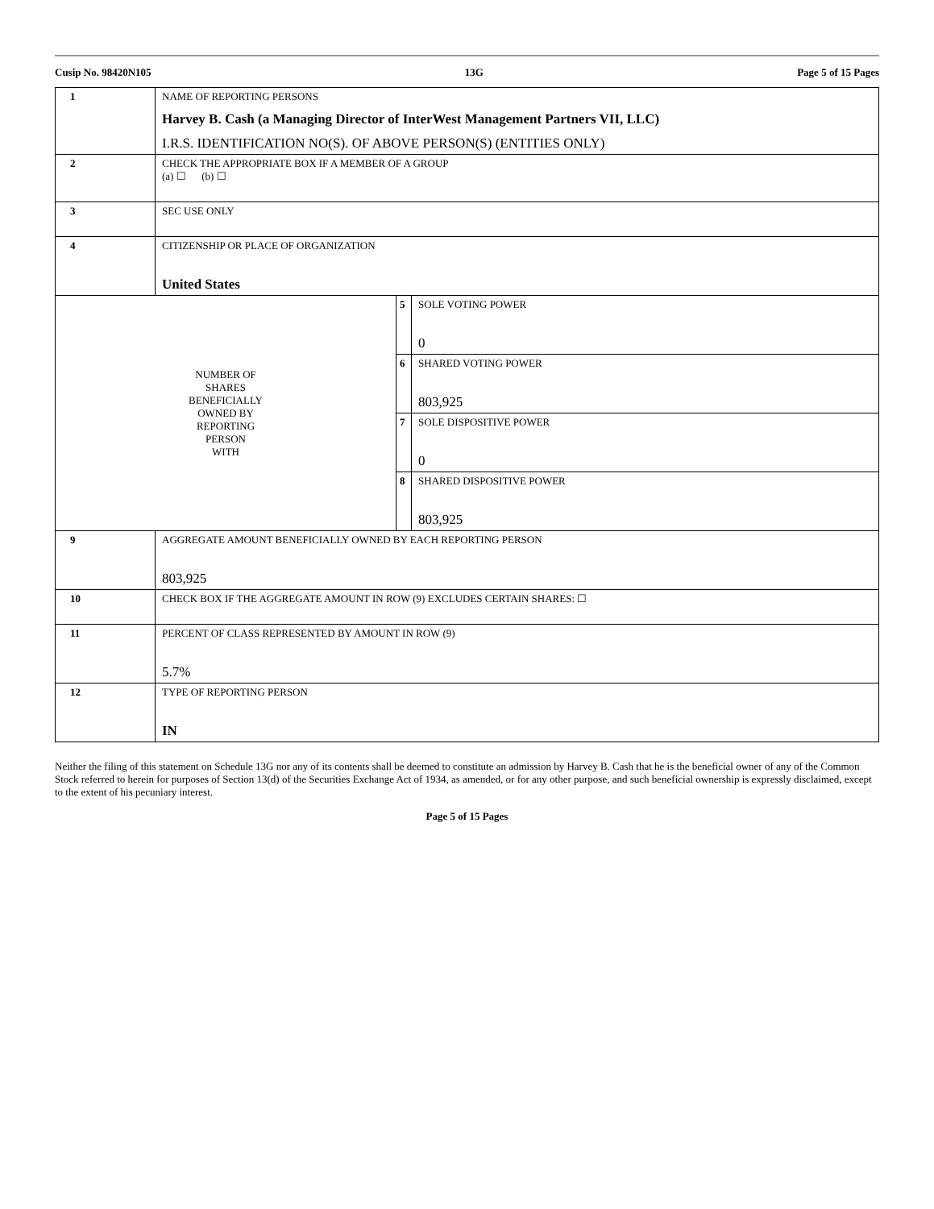Cusip No. 98420N105 13G Page 5 of 15 Pages
| 1 | NAME OF REPORTING PERSONS Harvey B. Cash (a Managing Director of InterWest Management Partners VII, LLC) I.R.S. IDENTIFICATION NO(S). OF ABOVE PERSON(S) (ENTITIES ONLY) | | |
| 2 | CHECK THE APPROPRIATE BOX IF A MEMBER OF A GROUP (a) ☐ (b) ☐ | | |
| 3 | SEC USE ONLY | | |
| 4 | CITIZENSHIP OR PLACE OF ORGANIZATION United States | | |
| NUMBER OF SHARES BENEFICIALLY OWNED BY REPORTING PERSON WITH | | 5 | SOLE VOTING POWER 0 |
| | | 6 | SHARED VOTING POWER 803,925 |
| | | 7 | SOLE DISPOSITIVE POWER 0 |
| | | 8 | SHARED DISPOSITIVE POWER 803,925 |
| 9 | AGGREGATE AMOUNT BENEFICIALLY OWNED BY EACH REPORTING PERSON 803,925 | | |
| 10 | CHECK BOX IF THE AGGREGATE AMOUNT IN ROW (9) EXCLUDES CERTAIN SHARES: ☐ | | |
| 11 | PERCENT OF CLASS REPRESENTED BY AMOUNT IN ROW (9) 5.7% | | |
| 12 | TYPE OF REPORTING PERSON IN | | |
Neither the filing of this statement on Schedule 13G nor any of its contents shall be deemed to constitute an admission by Harvey B. Cash that he is the beneficial owner of any of the Common Stock referred to herein for purposes of Section 13(d) of the Securities Exchange Act of 1934, as amended, or for any other purpose, and such beneficial ownership is expressly disclaimed, except to the extent of his pecuniary interest.
Page 5 of 15 Pages